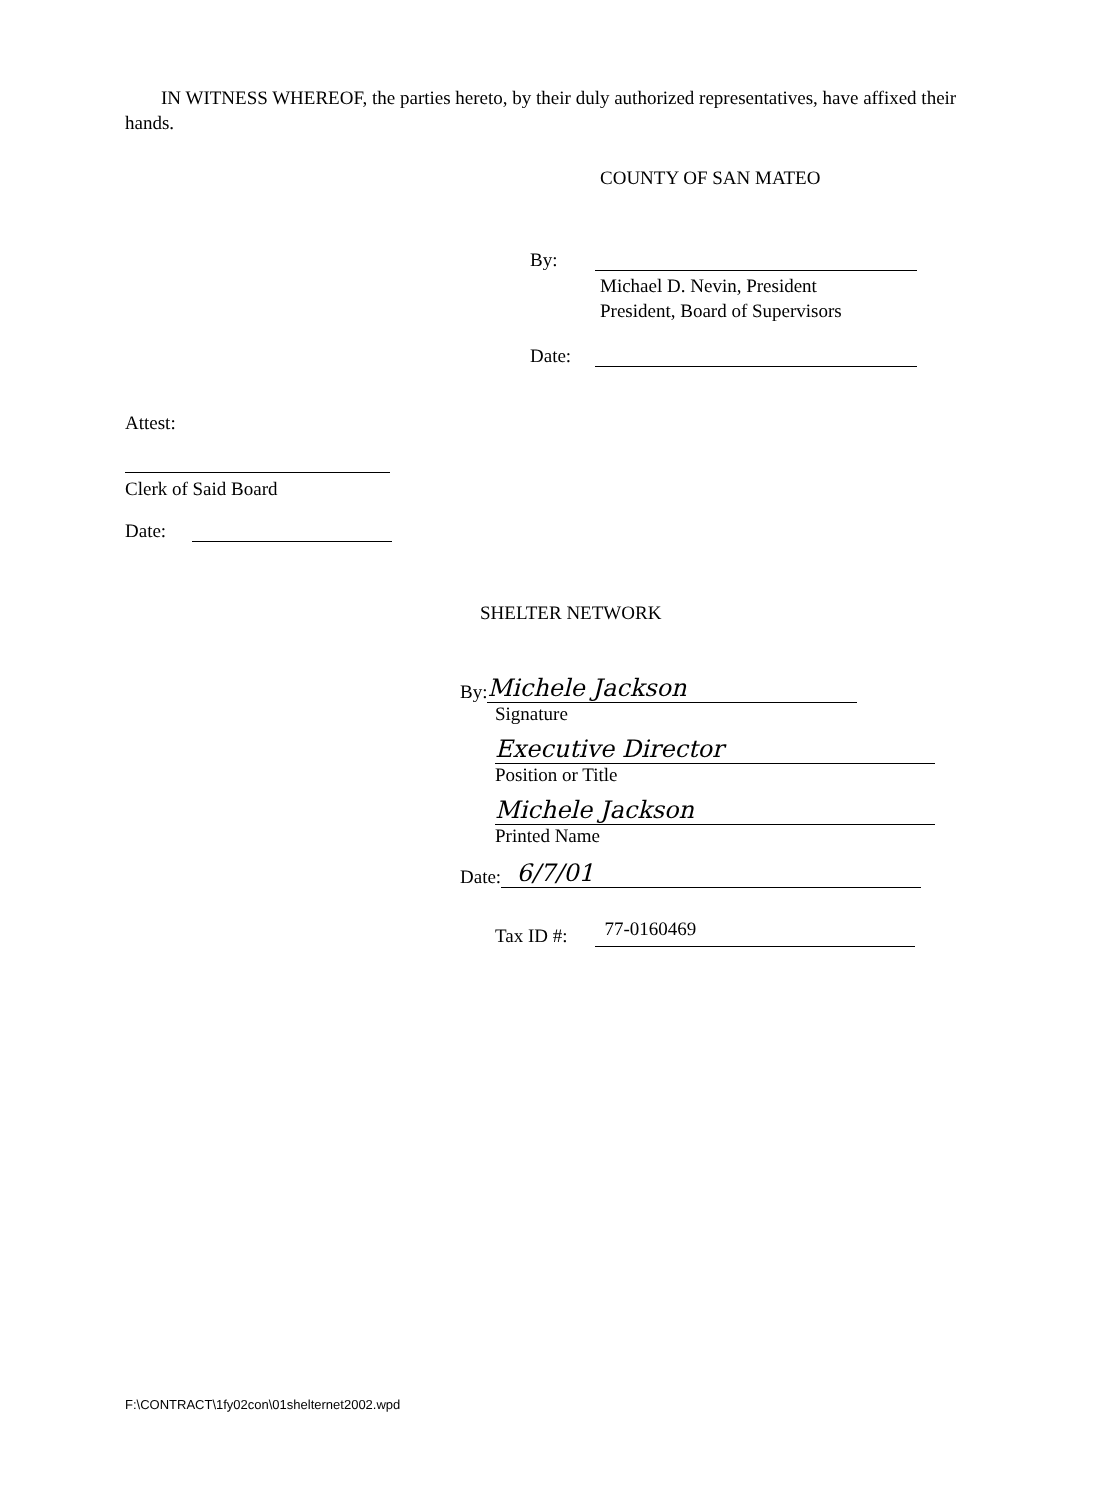IN WITNESS WHEREOF, the parties hereto, by their duly authorized representatives, have affixed their hands.
COUNTY OF SAN MATEO
By:
Michael D. Nevin, President
President, Board of Supervisors
Date:
Attest:
Clerk of Said Board
Date:
SHELTER NETWORK
By: Michele Jackson
Signature
Executive Director
Position or Title
Michele Jackson
Printed Name
Date: 6/7/01
Tax ID #: 77-0160469
F:\CONTRACT\1fy02con\01shelternet2002.wpd